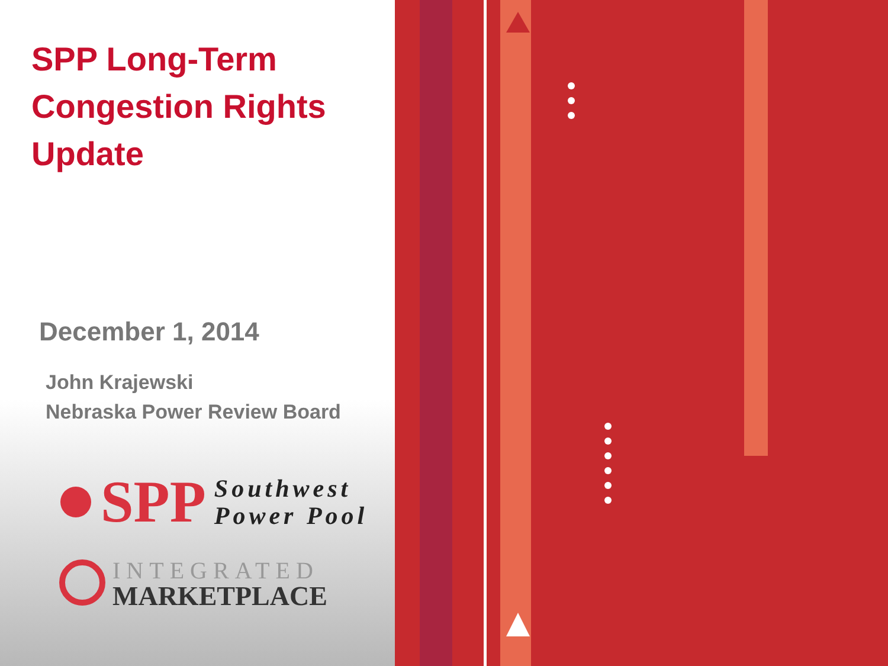SPP Long-Term
Congestion Rights
Update
December 1, 2014
John Krajewski
Nebraska Power Review Board
SPP Southwest
Power Pool
INTEGRATED
MARKETPLACE